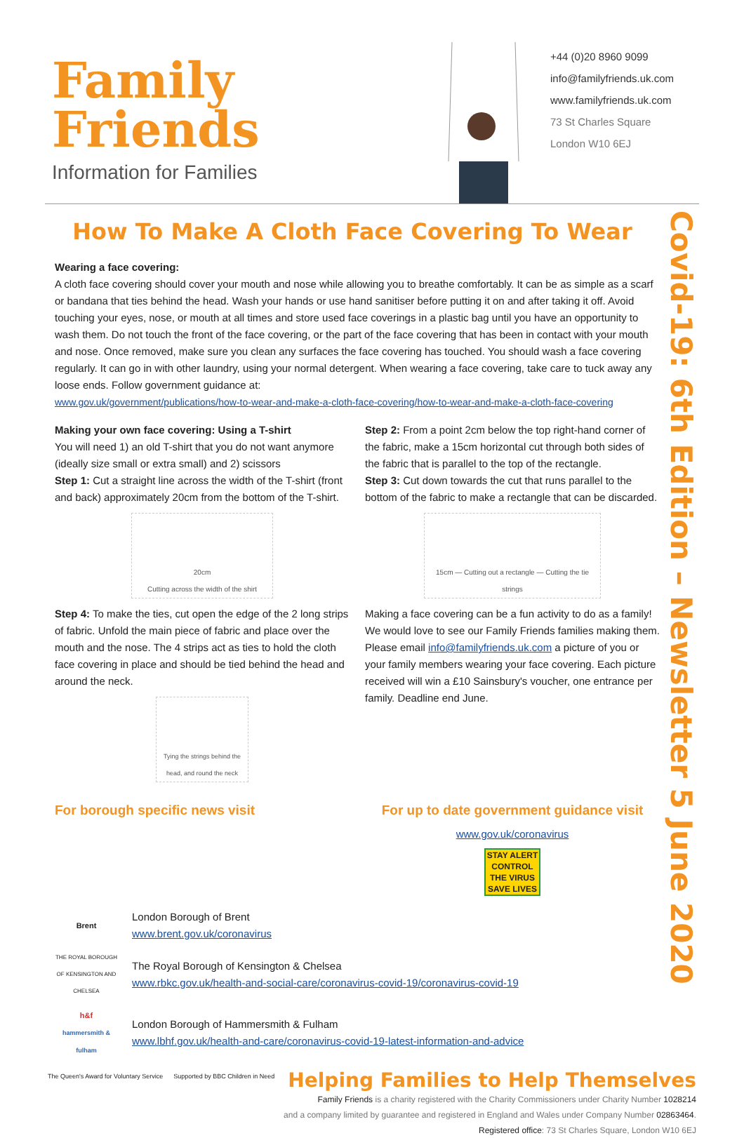Family
Friends
Information for Families
+44 (0)20 8960 9099
info@familyfriends.uk.com
www.familyfriends.uk.com
73 St Charles Square
London W10 6EJ
Covid-19: 6th Edition – Newsletter 5 June 2020
How To Make A Cloth Face Covering To Wear
Wearing a face covering:
A cloth face covering should cover your mouth and nose while allowing you to breathe comfortably. It can be as simple as a scarf or bandana that ties behind the head. Wash your hands or use hand sanitiser before putting it on and after taking it off. Avoid touching your eyes, nose, or mouth at all times and store used face coverings in a plastic bag until you have an opportunity to wash them. Do not touch the front of the face covering, or the part of the face covering that has been in contact with your mouth and nose. Once removed, make sure you clean any surfaces the face covering has touched. You should wash a face covering regularly. It can go in with other laundry, using your normal detergent. When wearing a face covering, take care to tuck away any loose ends. Follow government guidance at:
www.gov.uk/government/publications/how-to-wear-and-make-a-cloth-face-covering/how-to-wear-and-make-a-cloth-face-covering
Making your own face covering: Using a T-shirt
You will need 1) an old T-shirt that you do not want anymore (ideally size small or extra small) and 2) scissors
Step 1: Cut a straight line across the width of the T-shirt (front and back) approximately 20cm from the bottom of the T-shirt.
20cm
Cutting across the width of the shirt
Step 4: To make the ties, cut open the edge of the 2 long strips of fabric. Unfold the main piece of fabric and place over the mouth and the nose. The 4 strips act as ties to hold the cloth face covering in place and should be tied behind the head and around the neck.
Tying the strings behind the head, and round the neck
Step 2: From a point 2cm below the top right-hand corner of the fabric, make a 15cm horizontal cut through both sides of the fabric that is parallel to the top of the rectangle.
Step 3: Cut down towards the cut that runs parallel to the bottom of the fabric to make a rectangle that can be discarded.
15cm — Cutting out a rectangle — Cutting the tie strings
Making a face covering can be a fun activity to do as a family! We would love to see our Family Friends families making them. Please email info@familyfriends.uk.com a picture of you or your family members wearing your face covering. Each picture received will win a £10 Sainsbury's voucher, one entrance per family. Deadline end June.
For borough specific news visit
For up to date government guidance visit
www.gov.uk/coronavirus
STAY ALERT CONTROL THE VIRUS SAVE LIVES
Brent
London Borough of Brent
www.brent.gov.uk/coronavirus
THE ROYAL BOROUGH OF KENSINGTON AND CHELSEA
The Royal Borough of Kensington & Chelsea
www.rbkc.gov.uk/health-and-social-care/coronavirus-covid-19/coronavirus-covid-19
h&f
hammersmith & fulham
London Borough of Hammersmith & Fulham
www.lbhf.gov.uk/health-and-care/coronavirus-covid-19-latest-information-and-advice
The Queen's Award for Voluntary Service
Supported by BBC Children in Need
Helping Families to Help Themselves
Family Friends is a charity registered with the Charity Commissioners under Charity Number 1028214
and a company limited by guarantee and registered in England and Wales under Company Number 02863464.
Registered office: 73 St Charles Square, London W10 6EJ